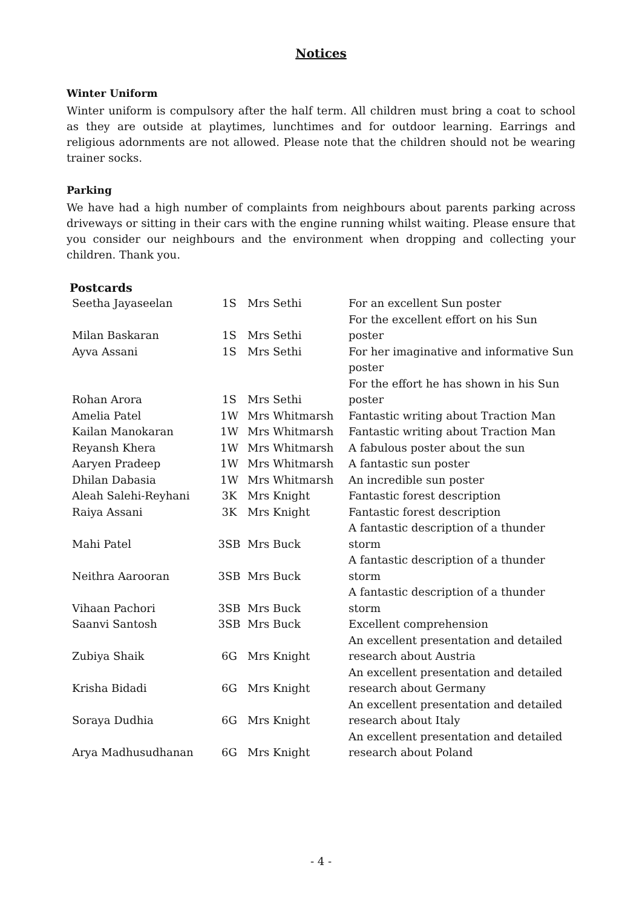Notices
Winter Uniform
Winter uniform is compulsory after the half term. All children must bring a coat to school as they are outside at playtimes, lunchtimes and for outdoor learning. Earrings and religious adornments are not allowed. Please note that the children should not be wearing trainer socks.
Parking
We have had a high number of complaints from neighbours about parents parking across driveways or sitting in their cars with the engine running whilst waiting. Please ensure that you consider our neighbours and the environment when dropping and collecting your children. Thank you.
Postcards
| Seetha Jayaseelan | 1S | Mrs Sethi | For an excellent Sun poster |
| Milan Baskaran | 1S | Mrs Sethi | For the excellent effort on his Sun poster |
| Ayva Assani | 1S | Mrs Sethi | For her imaginative and informative Sun poster |
| Rohan Arora | 1S | Mrs Sethi | For the effort he has shown in his Sun poster |
| Amelia Patel | 1W | Mrs Whitmarsh | Fantastic writing about Traction Man |
| Kailan Manokaran | 1W | Mrs Whitmarsh | Fantastic writing about Traction Man |
| Reyansh Khera | 1W | Mrs Whitmarsh | A fabulous poster about the sun |
| Aaryen Pradeep | 1W | Mrs Whitmarsh | A fantastic sun poster |
| Dhilan Dabasia | 1W | Mrs Whitmarsh | An incredible sun poster |
| Aleah Salehi-Reyhani | 3K | Mrs Knight | Fantastic forest description |
| Raiya Assani | 3K | Mrs Knight | Fantastic forest description |
| Mahi Patel | 3SB | Mrs Buck | A fantastic description of a thunder storm |
| Neithra Aarooran | 3SB | Mrs Buck | A fantastic description of a thunder storm |
| Vihaan Pachori | 3SB | Mrs Buck | A fantastic description of a thunder storm |
| Saanvi Santosh | 3SB | Mrs Buck | Excellent comprehension |
| Zubiya Shaik | 6G | Mrs Knight | An excellent presentation and detailed research about Austria |
| Krisha Bidadi | 6G | Mrs Knight | An excellent presentation and detailed research about Germany |
| Soraya Dudhia | 6G | Mrs Knight | An excellent presentation and detailed research about Italy |
| Arya Madhusudhanan | 6G | Mrs Knight | An excellent presentation and detailed research about Poland |
- 4 -